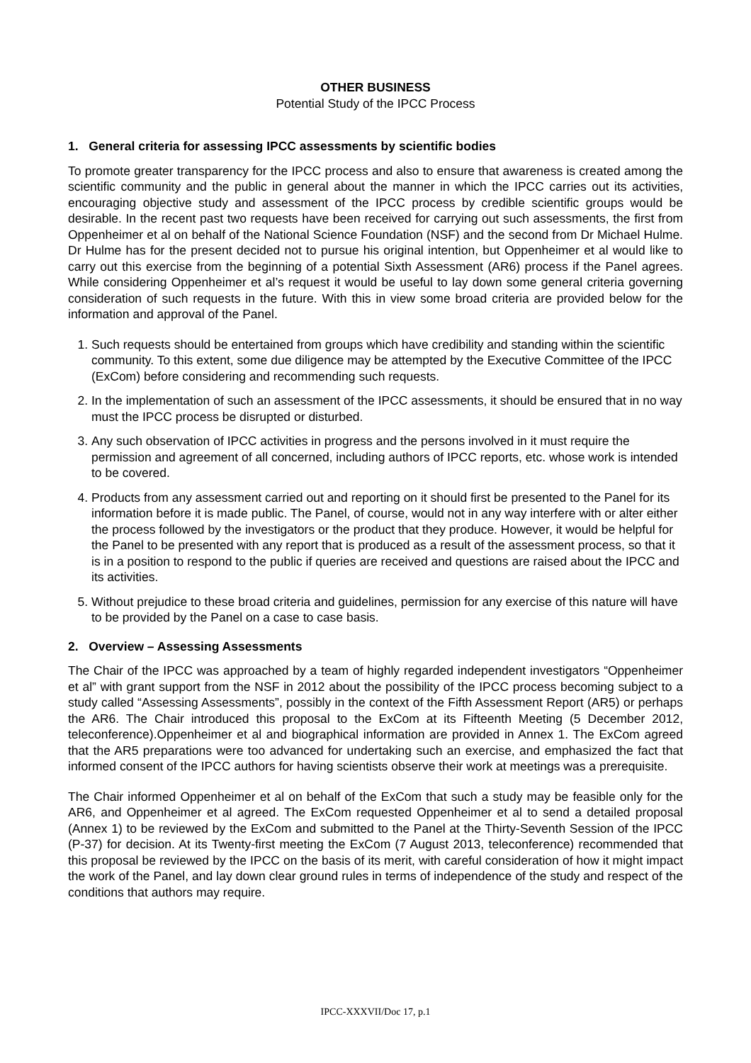OTHER BUSINESS
Potential Study of the IPCC Process
1. General criteria for assessing IPCC assessments by scientific bodies
To promote greater transparency for the IPCC process and also to ensure that awareness is created among the scientific community and the public in general about the manner in which the IPCC carries out its activities, encouraging objective study and assessment of the IPCC process by credible scientific groups would be desirable. In the recent past two requests have been received for carrying out such assessments, the first from Oppenheimer et al on behalf of the National Science Foundation (NSF) and the second from Dr Michael Hulme. Dr Hulme has for the present decided not to pursue his original intention, but Oppenheimer et al would like to carry out this exercise from the beginning of a potential Sixth Assessment (AR6) process if the Panel agrees. While considering Oppenheimer et al’s request it would be useful to lay down some general criteria governing consideration of such requests in the future. With this in view some broad criteria are provided below for the information and approval of the Panel.
1. Such requests should be entertained from groups which have credibility and standing within the scientific community. To this extent, some due diligence may be attempted by the Executive Committee of the IPCC (ExCom) before considering and recommending such requests.
2. In the implementation of such an assessment of the IPCC assessments, it should be ensured that in no way must the IPCC process be disrupted or disturbed.
3. Any such observation of IPCC activities in progress and the persons involved in it must require the permission and agreement of all concerned, including authors of IPCC reports, etc. whose work is intended to be covered.
4. Products from any assessment carried out and reporting on it should first be presented to the Panel for its information before it is made public. The Panel, of course, would not in any way interfere with or alter either the process followed by the investigators or the product that they produce. However, it would be helpful for the Panel to be presented with any report that is produced as a result of the assessment process, so that it is in a position to respond to the public if queries are received and questions are raised about the IPCC and its activities.
5. Without prejudice to these broad criteria and guidelines, permission for any exercise of this nature will have to be provided by the Panel on a case to case basis.
2. Overview – Assessing Assessments
The Chair of the IPCC was approached by a team of highly regarded independent investigators “Oppenheimer et al” with grant support from the NSF in 2012 about the possibility of the IPCC process becoming subject to a study called “Assessing Assessments”, possibly in the context of the Fifth Assessment Report (AR5) or perhaps the AR6. The Chair introduced this proposal to the ExCom at its Fifteenth Meeting (5 December 2012, teleconference).Oppenheimer et al and biographical information are provided in Annex 1. The ExCom agreed that the AR5 preparations were too advanced for undertaking such an exercise, and emphasized the fact that informed consent of the IPCC authors for having scientists observe their work at meetings was a prerequisite.
The Chair informed Oppenheimer et al on behalf of the ExCom that such a study may be feasible only for the AR6, and Oppenheimer et al agreed. The ExCom requested Oppenheimer et al to send a detailed proposal (Annex 1) to be reviewed by the ExCom and submitted to the Panel at the Thirty-Seventh Session of the IPCC (P-37) for decision. At its Twenty-first meeting the ExCom (7 August 2013, teleconference) recommended that this proposal be reviewed by the IPCC on the basis of its merit, with careful consideration of how it might impact the work of the Panel, and lay down clear ground rules in terms of independence of the study and respect of the conditions that authors may require.
IPCC-XXXVII/Doc 17, p.1